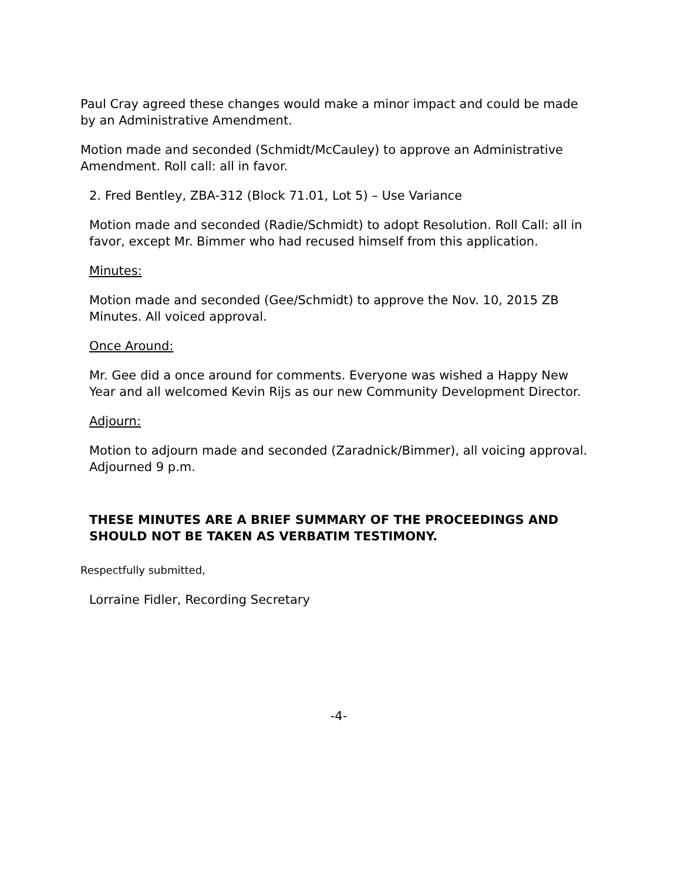Paul Cray agreed these changes would make a minor impact and could be made by an Administrative Amendment.
Motion made and seconded (Schmidt/McCauley) to approve an Administrative Amendment. Roll call: all in favor.
2. Fred Bentley, ZBA-312 (Block 71.01, Lot 5) – Use Variance
Motion made and seconded (Radie/Schmidt) to adopt Resolution. Roll Call: all in favor, except Mr. Bimmer who had recused himself from this application.
Minutes:
Motion made and seconded (Gee/Schmidt) to approve the Nov. 10, 2015 ZB Minutes. All voiced approval.
Once Around:
Mr. Gee did a once around for comments. Everyone was wished a Happy New Year and all welcomed Kevin Rijs as our new Community Development Director.
Adjourn:
Motion to adjourn made and seconded (Zaradnick/Bimmer), all voicing approval. Adjourned 9 p.m.
THESE MINUTES ARE A BRIEF SUMMARY OF THE PROCEEDINGS AND SHOULD NOT BE TAKEN AS VERBATIM TESTIMONY.
Respectfully submitted,
Lorraine Fidler, Recording Secretary
-4-